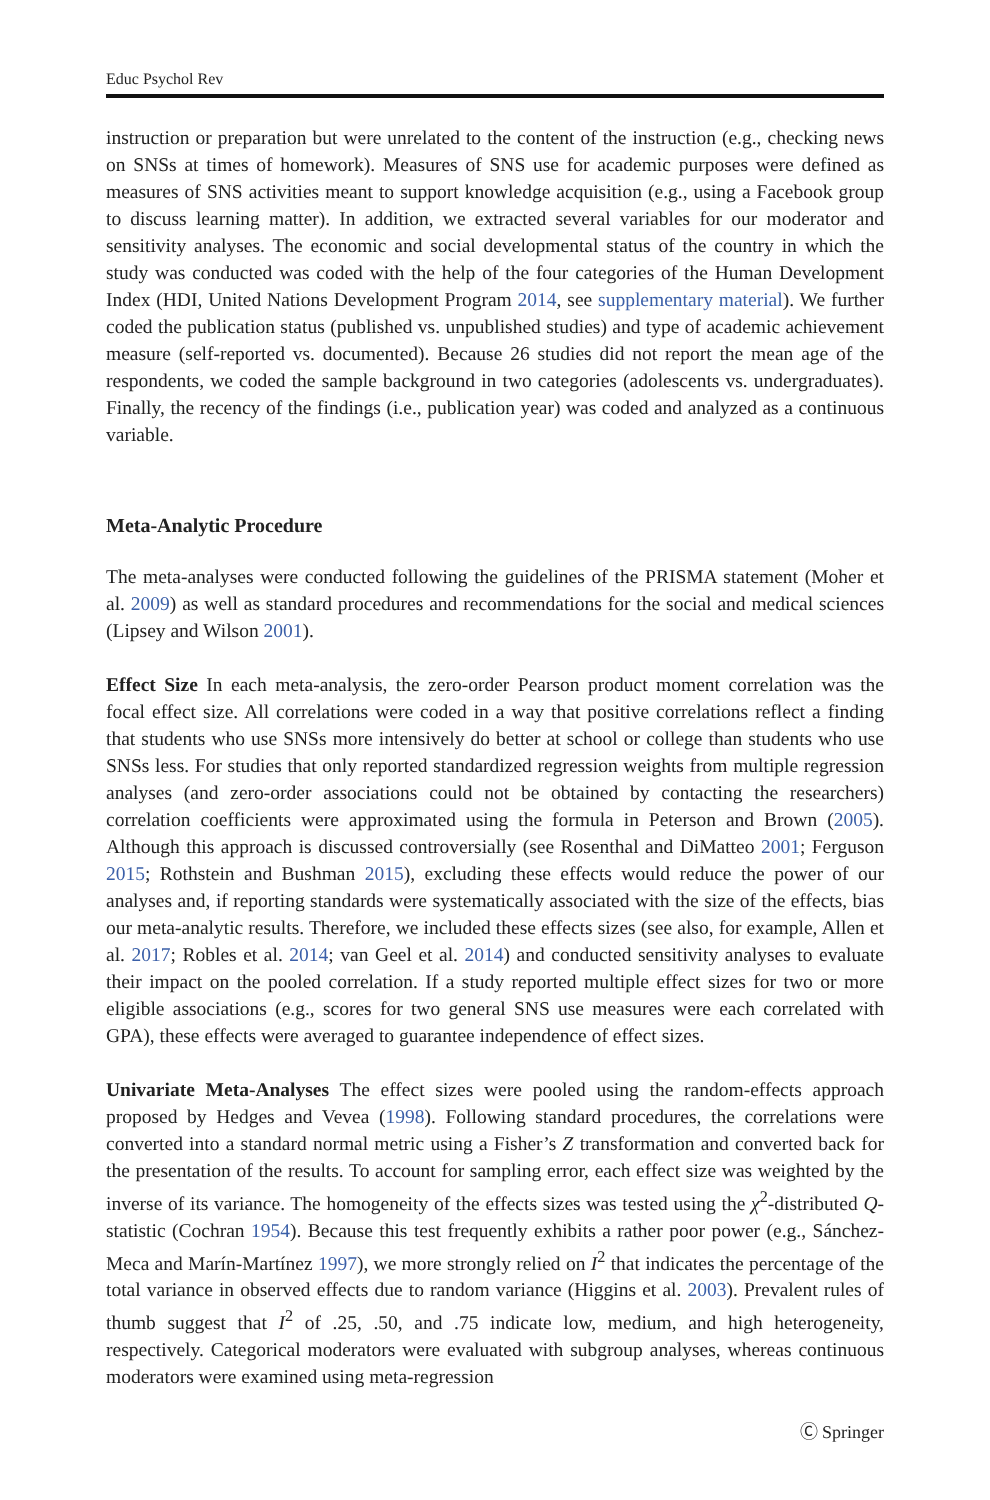Educ Psychol Rev
instruction or preparation but were unrelated to the content of the instruction (e.g., checking news on SNSs at times of homework). Measures of SNS use for academic purposes were defined as measures of SNS activities meant to support knowledge acquisition (e.g., using a Facebook group to discuss learning matter). In addition, we extracted several variables for our moderator and sensitivity analyses. The economic and social developmental status of the country in which the study was conducted was coded with the help of the four categories of the Human Development Index (HDI, United Nations Development Program 2014, see supplementary material). We further coded the publication status (published vs. unpublished studies) and type of academic achievement measure (self-reported vs. documented). Because 26 studies did not report the mean age of the respondents, we coded the sample background in two categories (adolescents vs. undergraduates). Finally, the recency of the findings (i.e., publication year) was coded and analyzed as a continuous variable.
Meta-Analytic Procedure
The meta-analyses were conducted following the guidelines of the PRISMA statement (Moher et al. 2009) as well as standard procedures and recommendations for the social and medical sciences (Lipsey and Wilson 2001).
Effect Size In each meta-analysis, the zero-order Pearson product moment correlation was the focal effect size. All correlations were coded in a way that positive correlations reflect a finding that students who use SNSs more intensively do better at school or college than students who use SNSs less. For studies that only reported standardized regression weights from multiple regression analyses (and zero-order associations could not be obtained by contacting the researchers) correlation coefficients were approximated using the formula in Peterson and Brown (2005). Although this approach is discussed controversially (see Rosenthal and DiMatteo 2001; Ferguson 2015; Rothstein and Bushman 2015), excluding these effects would reduce the power of our analyses and, if reporting standards were systematically associated with the size of the effects, bias our meta-analytic results. Therefore, we included these effects sizes (see also, for example, Allen et al. 2017; Robles et al. 2014; van Geel et al. 2014) and conducted sensitivity analyses to evaluate their impact on the pooled correlation. If a study reported multiple effect sizes for two or more eligible associations (e.g., scores for two general SNS use measures were each correlated with GPA), these effects were averaged to guarantee independence of effect sizes.
Univariate Meta-Analyses The effect sizes were pooled using the random-effects approach proposed by Hedges and Vevea (1998). Following standard procedures, the correlations were converted into a standard normal metric using a Fisher’s Z transformation and converted back for the presentation of the results. To account for sampling error, each effect size was weighted by the inverse of its variance. The homogeneity of the effects sizes was tested using the χ<sup>2</sup>-distributed Q-statistic (Cochran 1954). Because this test frequently exhibits a rather poor power (e.g., Sánchez-Meca and Marín-Martínez 1997), we more strongly relied on I<sup>2</sup> that indicates the percentage of the total variance in observed effects due to random variance (Higgins et al. 2003). Prevalent rules of thumb suggest that I<sup>2</sup> of .25, .50, and .75 indicate low, medium, and high heterogeneity, respectively. Categorical moderators were evaluated with subgroup analyses, whereas continuous moderators were examined using meta-regression
Ⓒ Springer